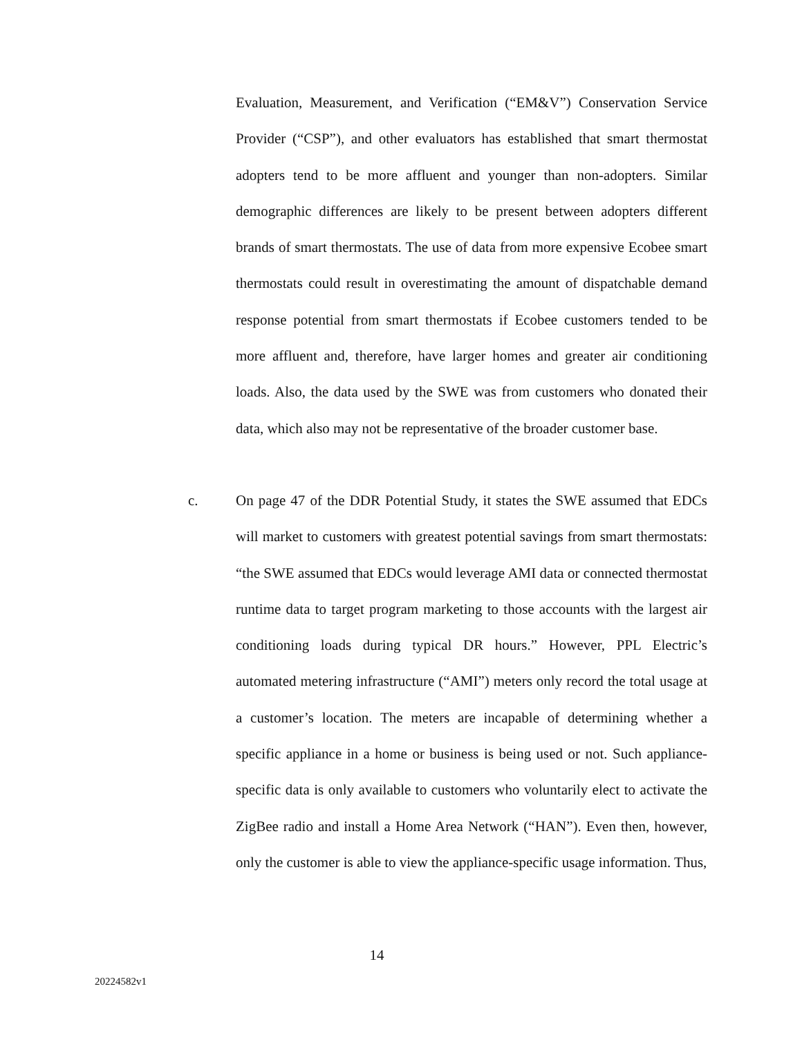Evaluation, Measurement, and Verification (“EM&V”) Conservation Service Provider (“CSP”), and other evaluators has established that smart thermostat adopters tend to be more affluent and younger than non-adopters. Similar demographic differences are likely to be present between adopters different brands of smart thermostats. The use of data from more expensive Ecobee smart thermostats could result in overestimating the amount of dispatchable demand response potential from smart thermostats if Ecobee customers tended to be more affluent and, therefore, have larger homes and greater air conditioning loads. Also, the data used by the SWE was from customers who donated their data, which also may not be representative of the broader customer base.
c.
On page 47 of the DDR Potential Study, it states the SWE assumed that EDCs will market to customers with greatest potential savings from smart thermostats: “the SWE assumed that EDCs would leverage AMI data or connected thermostat runtime data to target program marketing to those accounts with the largest air conditioning loads during typical DR hours.” However, PPL Electric’s automated metering infrastructure (“AMI”) meters only record the total usage at a customer’s location. The meters are incapable of determining whether a specific appliance in a home or business is being used or not. Such appliance-specific data is only available to customers who voluntarily elect to activate the ZigBee radio and install a Home Area Network (“HAN”). Even then, however, only the customer is able to view the appliance-specific usage information. Thus,
14
20224582v1